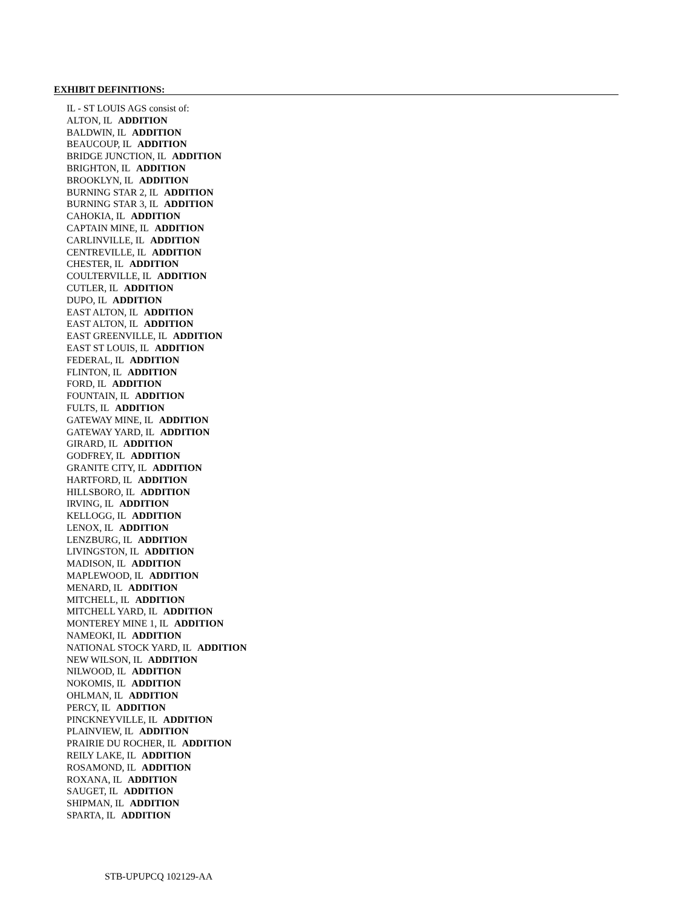EXHIBIT DEFINITIONS:
IL - ST LOUIS AGS consist of:
ALTON, IL ADDITION
BALDWIN, IL ADDITION
BEAUCOUP, IL ADDITION
BRIDGE JUNCTION, IL ADDITION
BRIGHTON, IL ADDITION
BROOKLYN, IL ADDITION
BURNING STAR 2, IL ADDITION
BURNING STAR 3, IL ADDITION
CAHOKIA, IL ADDITION
CAPTAIN MINE, IL ADDITION
CARLINVILLE, IL ADDITION
CENTREVILLE, IL ADDITION
CHESTER, IL ADDITION
COULTERVILLE, IL ADDITION
CUTLER, IL ADDITION
DUPO, IL ADDITION
EAST ALTON, IL ADDITION
EAST ALTON, IL ADDITION
EAST GREENVILLE, IL ADDITION
EAST ST LOUIS, IL ADDITION
FEDERAL, IL ADDITION
FLINTON, IL ADDITION
FORD, IL ADDITION
FOUNTAIN, IL ADDITION
FULTS, IL ADDITION
GATEWAY MINE, IL ADDITION
GATEWAY YARD, IL ADDITION
GIRARD, IL ADDITION
GODFREY, IL ADDITION
GRANITE CITY, IL ADDITION
HARTFORD, IL ADDITION
HILLSBORO, IL ADDITION
IRVING, IL ADDITION
KELLOGG, IL ADDITION
LENOX, IL ADDITION
LENZBURG, IL ADDITION
LIVINGSTON, IL ADDITION
MADISON, IL ADDITION
MAPLEWOOD, IL ADDITION
MENARD, IL ADDITION
MITCHELL, IL ADDITION
MITCHELL YARD, IL ADDITION
MONTEREY MINE 1, IL ADDITION
NAMEOKI, IL ADDITION
NATIONAL STOCK YARD, IL ADDITION
NEW WILSON, IL ADDITION
NILWOOD, IL ADDITION
NOKOMIS, IL ADDITION
OHLMAN, IL ADDITION
PERCY, IL ADDITION
PINCKNEYVILLE, IL ADDITION
PLAINVIEW, IL ADDITION
PRAIRIE DU ROCHER, IL ADDITION
REILY LAKE, IL ADDITION
ROSAMOND, IL ADDITION
ROXANA, IL ADDITION
SAUGET, IL ADDITION
SHIPMAN, IL ADDITION
SPARTA, IL ADDITION
STB-UPUPCQ 102129-AA